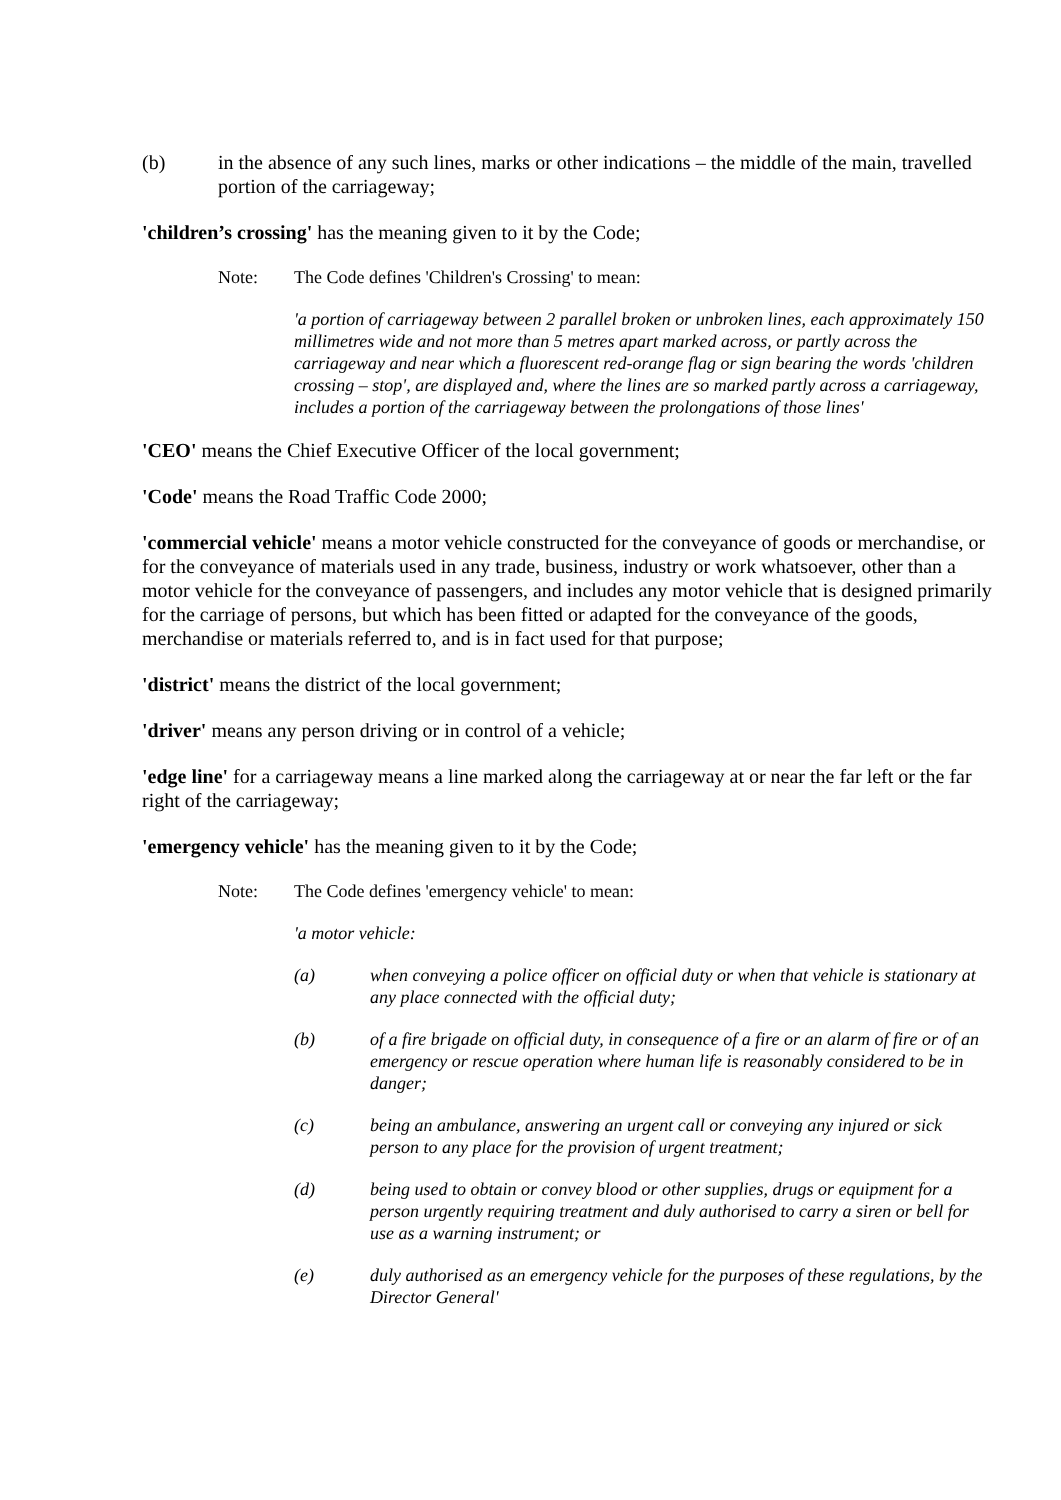(b) in the absence of any such lines, marks or other indications – the middle of the main, travelled portion of the carriageway;
'children’s crossing' has the meaning given to it by the Code;
Note: The Code defines 'Children's Crossing' to mean:
'a portion of carriageway between 2 parallel broken or unbroken lines, each approximately 150 millimetres wide and not more than 5 metres apart marked across, or partly across the carriageway and near which a fluorescent red-orange flag or sign bearing the words 'children crossing – stop', are displayed and, where the lines are so marked partly across a carriageway, includes a portion of the carriageway between the prolongations of those lines'
'CEO' means the Chief Executive Officer of the local government;
'Code' means the Road Traffic Code 2000;
'commercial vehicle' means a motor vehicle constructed for the conveyance of goods or merchandise, or for the conveyance of materials used in any trade, business, industry or work whatsoever, other than a motor vehicle for the conveyance of passengers, and includes any motor vehicle that is designed primarily for the carriage of persons, but which has been fitted or adapted for the conveyance of the goods, merchandise or materials referred to, and is in fact used for that purpose;
'district' means the district of the local government;
'driver' means any person driving or in control of a vehicle;
'edge line' for a carriageway means a line marked along the carriageway at or near the far left or the far right of the carriageway;
'emergency vehicle' has the meaning given to it by the Code;
Note: The Code defines 'emergency vehicle' to mean:
'a motor vehicle:
(a) when conveying a police officer on official duty or when that vehicle is stationary at any place connected with the official duty;
(b) of a fire brigade on official duty, in consequence of a fire or an alarm of fire or of an emergency or rescue operation where human life is reasonably considered to be in danger;
(c) being an ambulance, answering an urgent call or conveying any injured or sick person to any place for the provision of urgent treatment;
(d) being used to obtain or convey blood or other supplies, drugs or equipment for a person urgently requiring treatment and duly authorised to carry a siren or bell for use as a warning instrument; or
(e) duly authorised as an emergency vehicle for the purposes of these regulations, by the Director General'